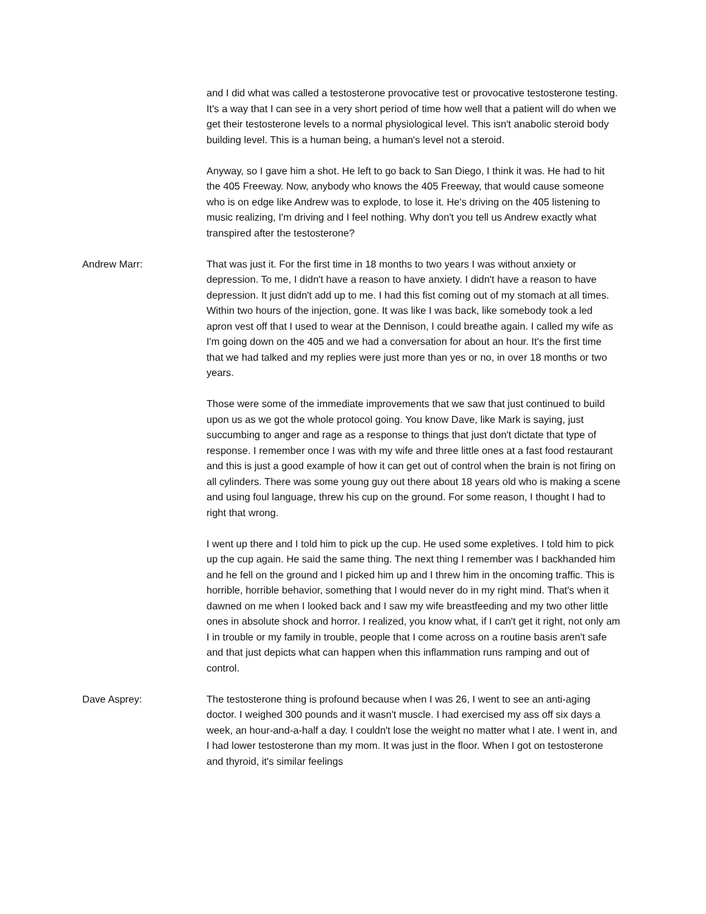and I did what was called a testosterone provocative test or provocative testosterone testing. It's a way that I can see in a very short period of time how well that a patient will do when we get their testosterone levels to a normal physiological level. This isn't anabolic steroid body building level. This is a human being, a human's level not a steroid.
Anyway, so I gave him a shot. He left to go back to San Diego, I think it was. He had to hit the 405 Freeway. Now, anybody who knows the 405 Freeway, that would cause someone who is on edge like Andrew was to explode, to lose it. He's driving on the 405 listening to music realizing, I'm driving and I feel nothing. Why don't you tell us Andrew exactly what transpired after the testosterone?
Andrew Marr: That was just it. For the first time in 18 months to two years I was without anxiety or depression. To me, I didn't have a reason to have anxiety. I didn't have a reason to have depression. It just didn't add up to me. I had this fist coming out of my stomach at all times. Within two hours of the injection, gone. It was like I was back, like somebody took a led apron vest off that I used to wear at the Dennison, I could breathe again. I called my wife as I'm going down on the 405 and we had a conversation for about an hour. It's the first time that we had talked and my replies were just more than yes or no, in over 18 months or two years.
Those were some of the immediate improvements that we saw that just continued to build upon us as we got the whole protocol going. You know Dave, like Mark is saying, just succumbing to anger and rage as a response to things that just don't dictate that type of response. I remember once I was with my wife and three little ones at a fast food restaurant and this is just a good example of how it can get out of control when the brain is not firing on all cylinders. There was some young guy out there about 18 years old who is making a scene and using foul language, threw his cup on the ground. For some reason, I thought I had to right that wrong.
I went up there and I told him to pick up the cup. He used some expletives. I told him to pick up the cup again. He said the same thing. The next thing I remember was I backhanded him and he fell on the ground and I picked him up and I threw him in the oncoming traffic. This is horrible, horrible behavior, something that I would never do in my right mind. That's when it dawned on me when I looked back and I saw my wife breastfeeding and my two other little ones in absolute shock and horror. I realized, you know what, if I can't get it right, not only am I in trouble or my family in trouble, people that I come across on a routine basis aren't safe and that just depicts what can happen when this inflammation runs ramping and out of control.
Dave Asprey: The testosterone thing is profound because when I was 26, I went to see an anti-aging doctor. I weighed 300 pounds and it wasn't muscle. I had exercised my ass off six days a week, an hour-and-a-half a day. I couldn't lose the weight no matter what I ate. I went in, and I had lower testosterone than my mom. It was just in the floor. When I got on testosterone and thyroid, it's similar feelings